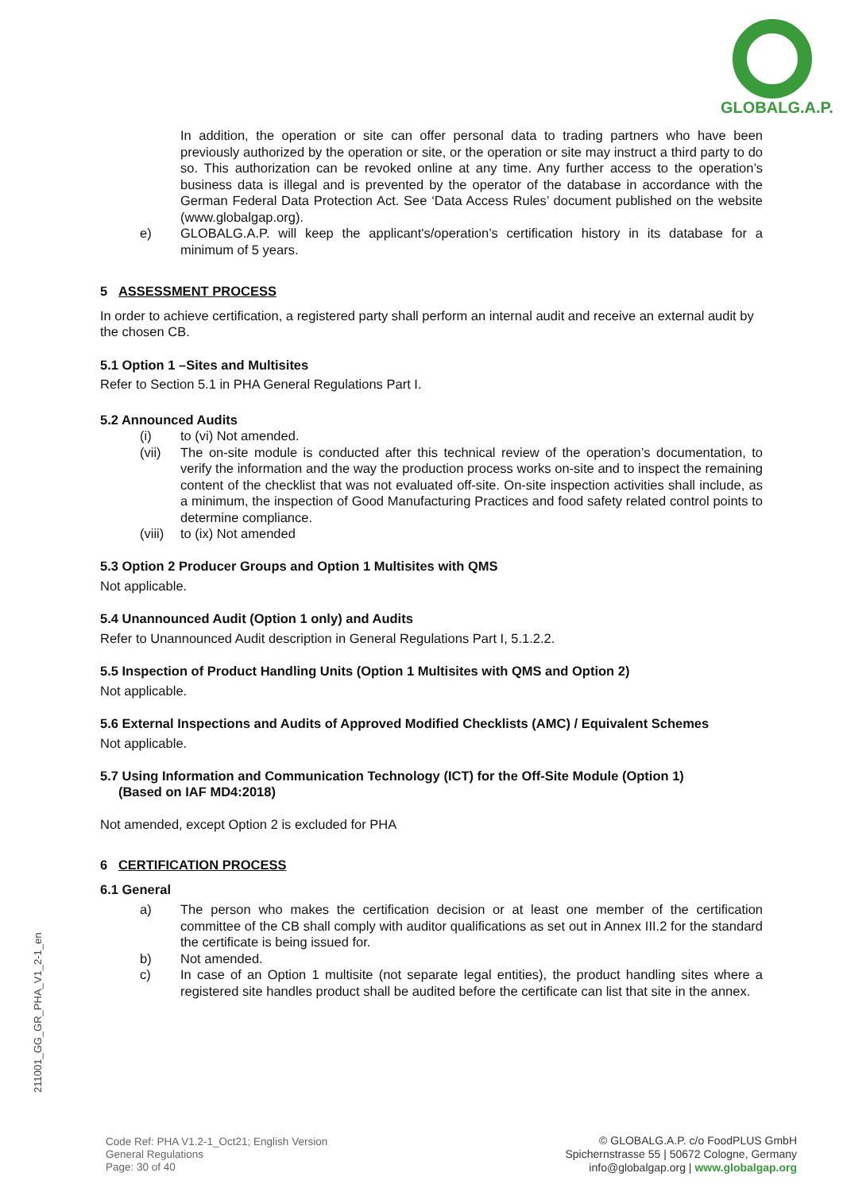GLOBALG.A.P.
In addition, the operation or site can offer personal data to trading partners who have been previously authorized by the operation or site, or the operation or site may instruct a third party to do so. This authorization can be revoked online at any time. Any further access to the operation’s business data is illegal and is prevented by the operator of the database in accordance with the German Federal Data Protection Act. See ‘Data Access Rules’ document published on the website (www.globalgap.org).
e) GLOBALG.A.P. will keep the applicant's/operation’s certification history in its database for a minimum of 5 years.
5 ASSESSMENT PROCESS
In order to achieve certification, a registered party shall perform an internal audit and receive an external audit by the chosen CB.
5.1 Option 1 –Sites and Multisites
Refer to Section 5.1 in PHA General Regulations Part I.
5.2 Announced Audits
(i) to (vi) Not amended.
(vii) The on-site module is conducted after this technical review of the operation’s documentation, to verify the information and the way the production process works on-site and to inspect the remaining content of the checklist that was not evaluated off-site. On-site inspection activities shall include, as a minimum, the inspection of Good Manufacturing Practices and food safety related control points to determine compliance.
(viii) to (ix) Not amended
5.3 Option 2 Producer Groups and Option 1 Multisites with QMS
Not applicable.
5.4 Unannounced Audit (Option 1 only) and Audits
Refer to Unannounced Audit description in General Regulations Part I, 5.1.2.2.
5.5 Inspection of Product Handling Units (Option 1 Multisites with QMS and Option 2)
Not applicable.
5.6 External Inspections and Audits of Approved Modified Checklists (AMC) / Equivalent Schemes
Not applicable.
5.7 Using Information and Communication Technology (ICT) for the Off-Site Module (Option 1)
(Based on IAF MD4:2018)
Not amended, except Option 2 is excluded for PHA
6 CERTIFICATION PROCESS
6.1 General
a) The person who makes the certification decision or at least one member of the certification committee of the CB shall comply with auditor qualifications as set out in Annex III.2 for the standard the certificate is being issued for.
b) Not amended.
c) In case of an Option 1 multisite (not separate legal entities), the product handling sites where a registered site handles product shall be audited before the certificate can list that site in the annex.
211001_GG_GR_PHA_V1_2-1_en
Code Ref: PHA V1.2-1_Oct21; English Version
General Regulations
Page: 30 of 40
© GLOBALG.A.P. c/o FoodPLUS GmbH
Spichernstrasse 55 | 50672 Cologne, Germany
info@globalgap.org | www.globalgap.org